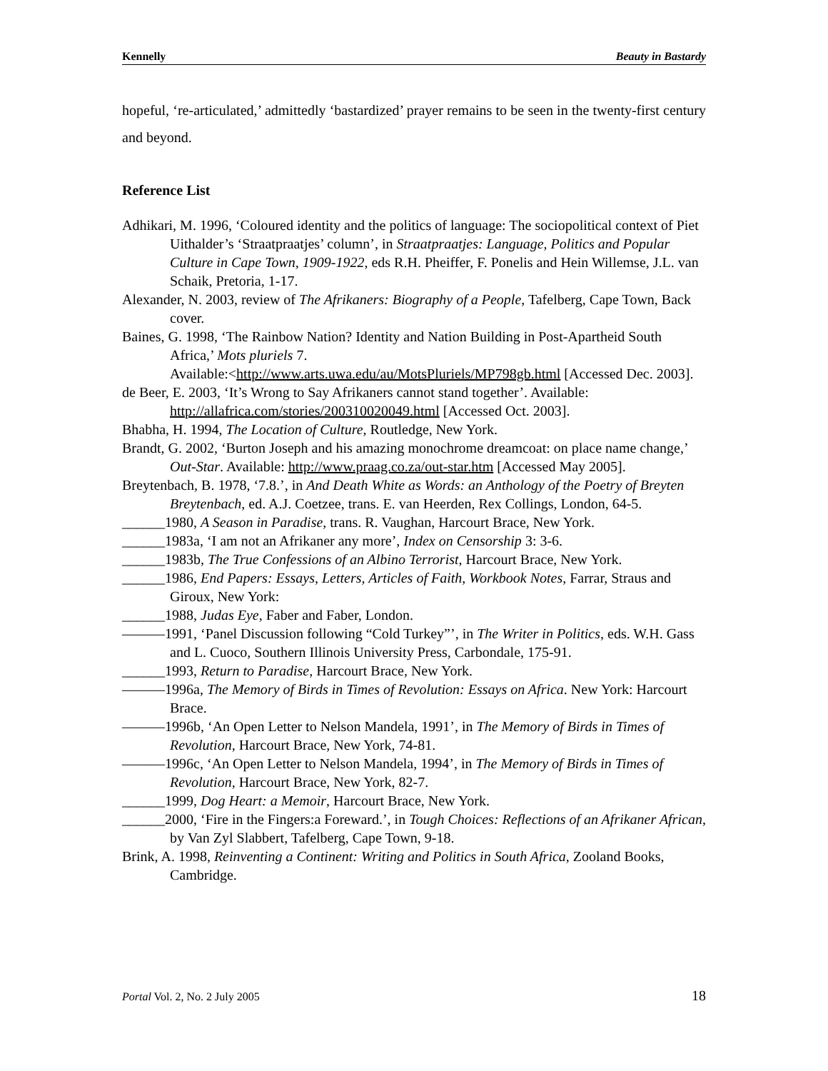Kennelly Beauty in Bastardy
hopeful, ‘re-articulated,’ admittedly ‘bastardized’ prayer remains to be seen in the twenty-first century and beyond.
Reference List
Adhikari, M. 1996, ‘Coloured identity and the politics of language: The sociopolitical context of Piet Uithalder’s ‘Straatpraatjes’ column’, in Straatpraatjes: Language, Politics and Popular Culture in Cape Town, 1909-1922, eds R.H. Pheiffer, F. Ponelis and Hein Willemse, J.L. van Schaik, Pretoria, 1-17.
Alexander, N. 2003, review of The Afrikaners: Biography of a People, Tafelberg, Cape Town, Back cover.
Baines, G. 1998, ‘The Rainbow Nation? Identity and Nation Building in Post-Apartheid South Africa,’ Mots pluriels 7.
Available:<http://www.arts.uwa.edu/au/MotsPluriels/MP798gb.html [Accessed Dec. 2003].
de Beer, E. 2003, ‘It’s Wrong to Say Afrikaners cannot stand together’. Available: http://allafrica.com/stories/200310020049.html [Accessed Oct. 2003].
Bhabha, H. 1994, The Location of Culture, Routledge, New York.
Brandt, G. 2002, ‘Burton Joseph and his amazing monochrome dreamcoat: on place name change,’ Out-Star. Available: http://www.praag.co.za/out-star.htm [Accessed May 2005].
Breytenbach, B. 1978, ‘7.8.’, in And Death White as Words: an Anthology of the Poetry of Breyten Breytenbach, ed. A.J. Coetzee, trans. E. van Heerden, Rex Collings, London, 64-5.
______1980, A Season in Paradise, trans. R. Vaughan, Harcourt Brace, New York.
______1983a, ‘I am not an Afrikaner any more’, Index on Censorship 3: 3-6.
______1983b, The True Confessions of an Albino Terrorist, Harcourt Brace, New York.
______1986, End Papers: Essays, Letters, Articles of Faith, Workbook Notes, Farrar, Straus and Giroux, New York:
______1988, Judas Eye, Faber and Faber, London.
———1991, ‘Panel Discussion following “Cold Turkey”’, in The Writer in Politics, eds. W.H. Gass and L. Cuoco, Southern Illinois University Press, Carbondale, 175-91.
______1993, Return to Paradise, Harcourt Brace, New York.
———1996a, The Memory of Birds in Times of Revolution: Essays on Africa. New York: Harcourt Brace.
———1996b, ‘An Open Letter to Nelson Mandela, 1991’, in The Memory of Birds in Times of Revolution, Harcourt Brace, New York, 74-81.
———1996c, ‘An Open Letter to Nelson Mandela, 1994’, in The Memory of Birds in Times of Revolution, Harcourt Brace, New York, 82-7.
______1999, Dog Heart: a Memoir, Harcourt Brace, New York.
______2000, ‘Fire in the Fingers:a Foreward.’, in Tough Choices: Reflections of an Afrikaner African, by Van Zyl Slabbert, Tafelberg, Cape Town, 9-18.
Brink, A. 1998, Reinventing a Continent: Writing and Politics in South Africa, Zooland Books, Cambridge.
Portal Vol. 2, No. 2 July 2005 18